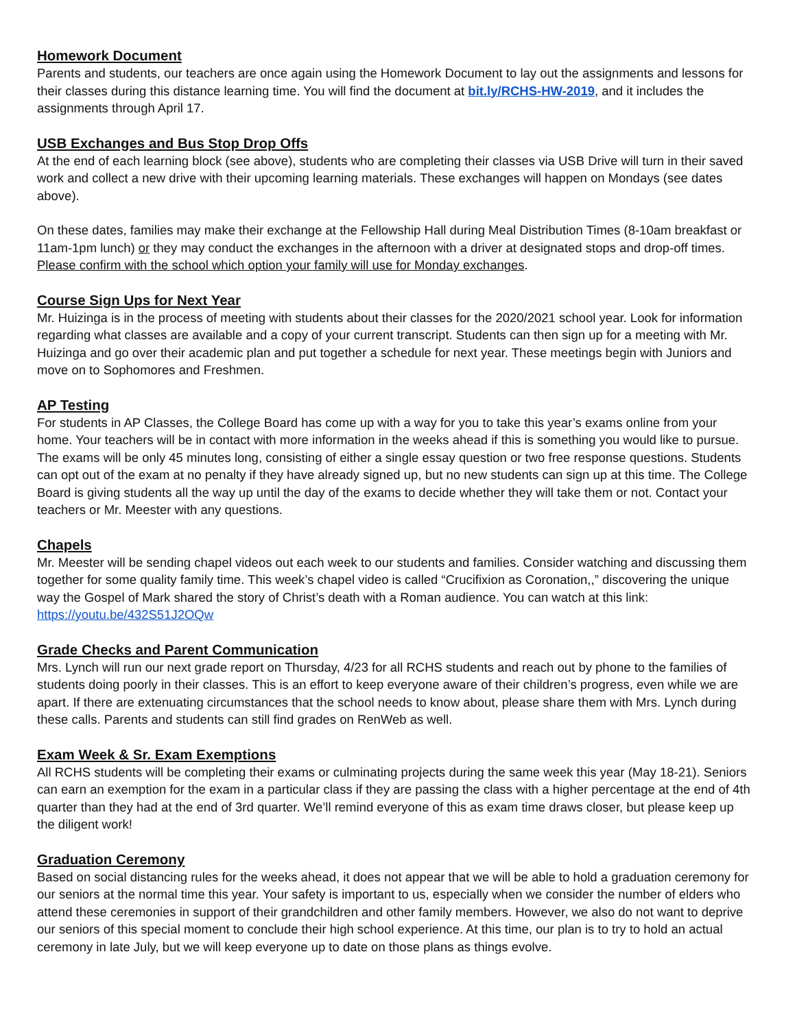Homework Document
Parents and students, our teachers are once again using the Homework Document to lay out the assignments and lessons for their classes during this distance learning time. You will find the document at bit.ly/RCHS-HW-2019, and it includes the assignments through April 17.
USB Exchanges and Bus Stop Drop Offs
At the end of each learning block (see above), students who are completing their classes via USB Drive will turn in their saved work and collect a new drive with their upcoming learning materials. These exchanges will happen on Mondays (see dates above).
On these dates, families may make their exchange at the Fellowship Hall during Meal Distribution Times (8-10am breakfast or 11am-1pm lunch) or they may conduct the exchanges in the afternoon with a driver at designated stops and drop-off times. Please confirm with the school which option your family will use for Monday exchanges.
Course Sign Ups for Next Year
Mr. Huizinga is in the process of meeting with students about their classes for the 2020/2021 school year. Look for information regarding what classes are available and a copy of your current transcript. Students can then sign up for a meeting with Mr. Huizinga and go over their academic plan and put together a schedule for next year. These meetings begin with Juniors and move on to Sophomores and Freshmen.
AP Testing
For students in AP Classes, the College Board has come up with a way for you to take this year’s exams online from your home. Your teachers will be in contact with more information in the weeks ahead if this is something you would like to pursue. The exams will be only 45 minutes long, consisting of either a single essay question or two free response questions. Students can opt out of the exam at no penalty if they have already signed up, but no new students can sign up at this time. The College Board is giving students all the way up until the day of the exams to decide whether they will take them or not. Contact your teachers or Mr. Meester with any questions.
Chapels
Mr. Meester will be sending chapel videos out each week to our students and families. Consider watching and discussing them together for some quality family time. This week’s chapel video is called “Crucifixion as Coronation,,” discovering the unique way the Gospel of Mark shared the story of Christ’s death with a Roman audience. You can watch at this link: https://youtu.be/432S51J2OQw
Grade Checks and Parent Communication
Mrs. Lynch will run our next grade report on Thursday, 4/23 for all RCHS students and reach out by phone to the families of students doing poorly in their classes. This is an effort to keep everyone aware of their children’s progress, even while we are apart. If there are extenuating circumstances that the school needs to know about, please share them with Mrs. Lynch during these calls. Parents and students can still find grades on RenWeb as well.
Exam Week & Sr. Exam Exemptions
All RCHS students will be completing their exams or culminating projects during the same week this year (May 18-21). Seniors can earn an exemption for the exam in a particular class if they are passing the class with a higher percentage at the end of 4th quarter than they had at the end of 3rd quarter. We’ll remind everyone of this as exam time draws closer, but please keep up the diligent work!
Graduation Ceremony
Based on social distancing rules for the weeks ahead, it does not appear that we will be able to hold a graduation ceremony for our seniors at the normal time this year. Your safety is important to us, especially when we consider the number of elders who attend these ceremonies in support of their grandchildren and other family members. However, we also do not want to deprive our seniors of this special moment to conclude their high school experience. At this time, our plan is to try to hold an actual ceremony in late July, but we will keep everyone up to date on those plans as things evolve.